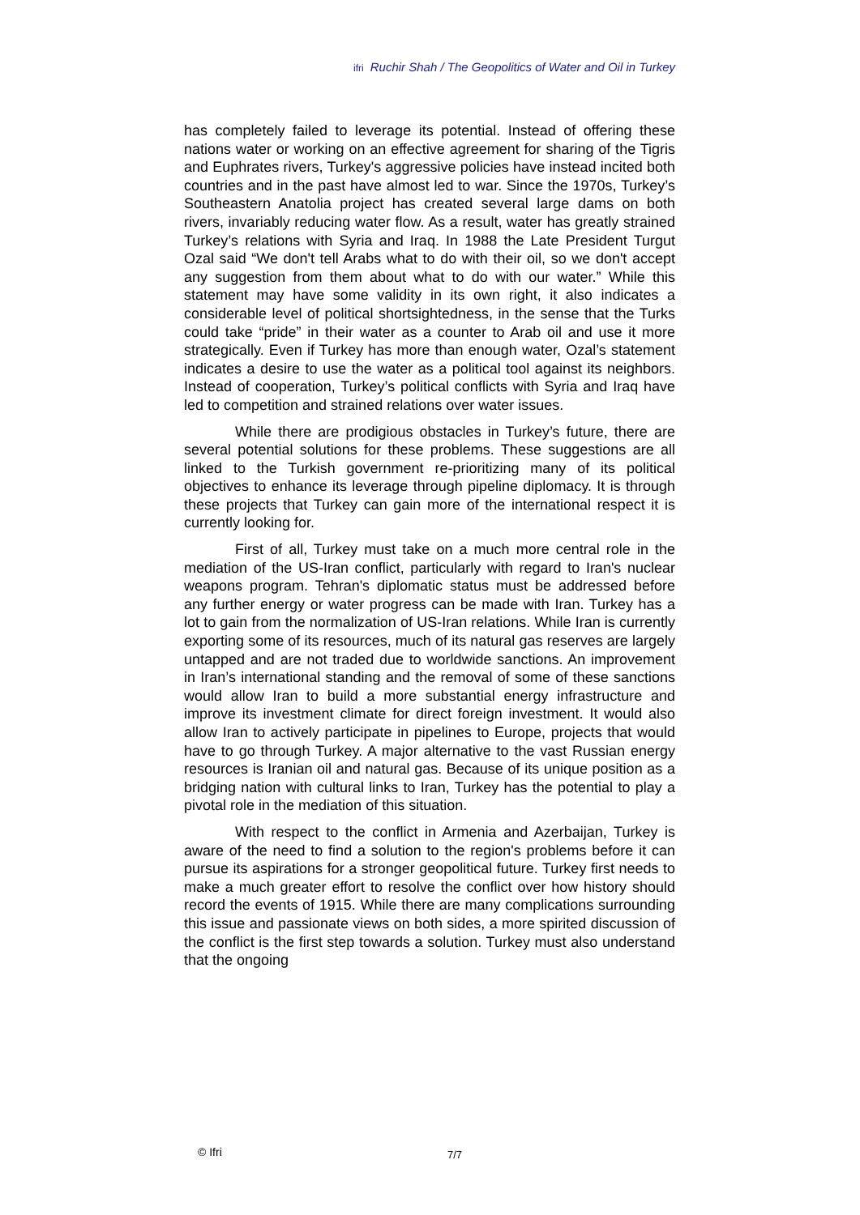ifri Ruchir Shah / The Geopolitics of Water and Oil in Turkey
has completely failed to leverage its potential. Instead of offering these nations water or working on an effective agreement for sharing of the Tigris and Euphrates rivers, Turkey's aggressive policies have instead incited both countries and in the past have almost led to war. Since the 1970s, Turkey’s Southeastern Anatolia project has created several large dams on both rivers, invariably reducing water flow. As a result, water has greatly strained Turkey’s relations with Syria and Iraq. In 1988 the Late President Turgut Ozal said “We don't tell Arabs what to do with their oil, so we don't accept any suggestion from them about what to do with our water.” While this statement may have some validity in its own right, it also indicates a considerable level of political shortsightedness, in the sense that the Turks could take “pride” in their water as a counter to Arab oil and use it more strategically. Even if Turkey has more than enough water, Ozal’s statement indicates a desire to use the water as a political tool against its neighbors. Instead of cooperation, Turkey’s political conflicts with Syria and Iraq have led to competition and strained relations over water issues.
While there are prodigious obstacles in Turkey’s future, there are several potential solutions for these problems. These suggestions are all linked to the Turkish government re-prioritizing many of its political objectives to enhance its leverage through pipeline diplomacy. It is through these projects that Turkey can gain more of the international respect it is currently looking for.
First of all, Turkey must take on a much more central role in the mediation of the US-Iran conflict, particularly with regard to Iran's nuclear weapons program. Tehran's diplomatic status must be addressed before any further energy or water progress can be made with Iran. Turkey has a lot to gain from the normalization of US-Iran relations. While Iran is currently exporting some of its resources, much of its natural gas reserves are largely untapped and are not traded due to worldwide sanctions. An improvement in Iran’s international standing and the removal of some of these sanctions would allow Iran to build a more substantial energy infrastructure and improve its investment climate for direct foreign investment. It would also allow Iran to actively participate in pipelines to Europe, projects that would have to go through Turkey. A major alternative to the vast Russian energy resources is Iranian oil and natural gas. Because of its unique position as a bridging nation with cultural links to Iran, Turkey has the potential to play a pivotal role in the mediation of this situation.
With respect to the conflict in Armenia and Azerbaijan, Turkey is aware of the need to find a solution to the region's problems before it can pursue its aspirations for a stronger geopolitical future. Turkey first needs to make a much greater effort to resolve the conflict over how history should record the events of 1915. While there are many complications surrounding this issue and passionate views on both sides, a more spirited discussion of the conflict is the first step towards a solution. Turkey must also understand that the ongoing
© Ifri 7/7